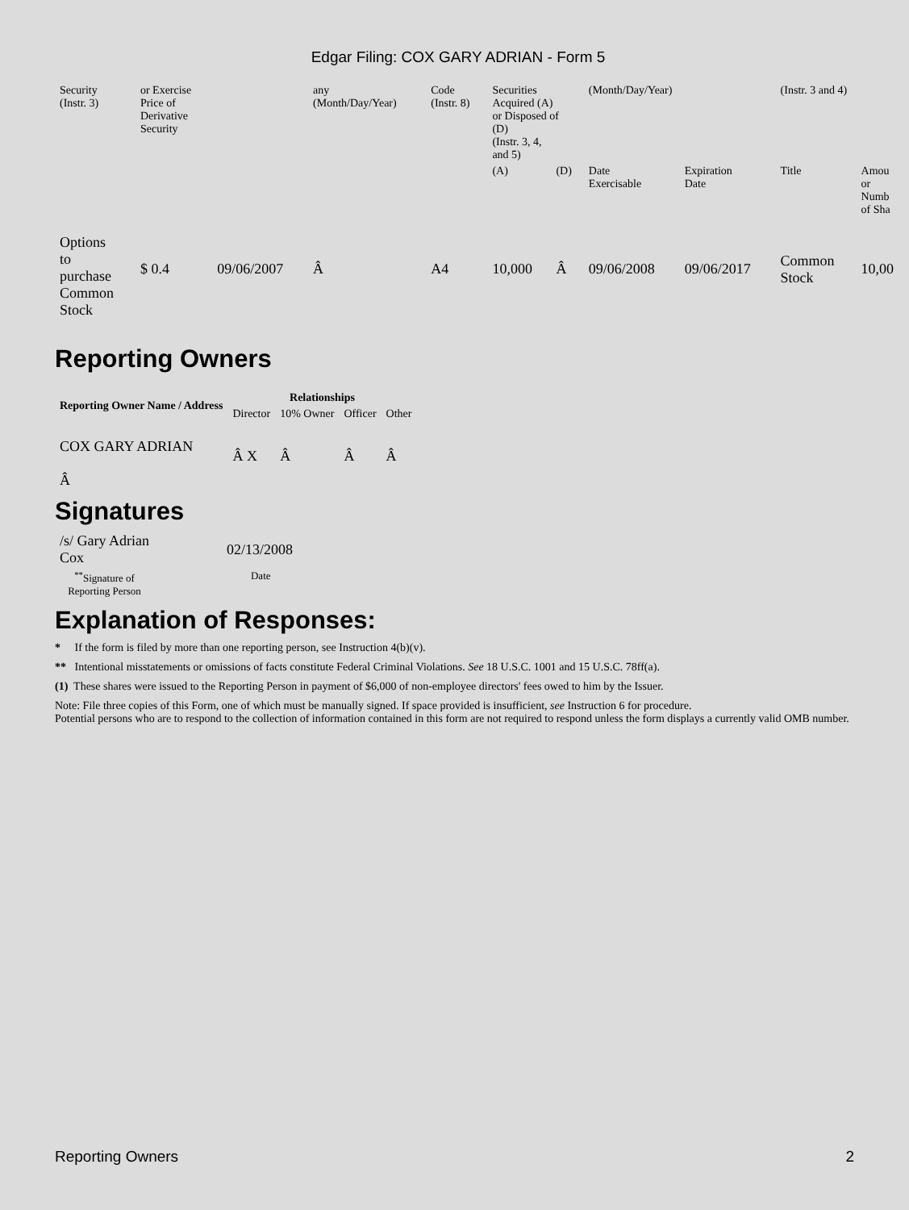Edgar Filing: COX GARY ADRIAN - Form 5
| Security (Instr. 3) | or Exercise Price of Derivative Security | | any (Month/Day/Year) | Code (Instr. 8) | Securities Acquired (A) or Disposed of (D) (Instr. 3, 4, and 5) | | (Month/Day/Year) | | (Instr. 3 and 4) | |
| | | | | | (A) | (D) | Date Exercisable | Expiration Date | Title | Amou or Numb of Sha |
| Options to purchase Common Stock | $ 0.4 | 09/06/2007 | Â | A4 | 10,000 | Â | 09/06/2008 | 09/06/2017 | Common Stock | 10,00 |
Reporting Owners
| Reporting Owner Name / Address | Relationships | | | |
| --- | --- | --- | --- | --- |
| | Director | 10% Owner | Officer | Other |
| COX GARY ADRIAN Â | Â X | Â | Â | Â |
Signatures
| /s/ Gary Adrian Cox | 02/13/2008 |
| <sup>**</sup> Signature of Reporting Person | Date |
Explanation of Responses:
* If the form is filed by more than one reporting person, see Instruction 4(b)(v).
** Intentional misstatements or omissions of facts constitute Federal Criminal Violations. See 18 U.S.C. 1001 and 15 U.S.C. 78ff(a).
(1) These shares were issued to the Reporting Person in payment of $6,000 of non-employee directors' fees owed to him by the Issuer.
Note: File three copies of this Form, one of which must be manually signed. If space provided is insufficient, see Instruction 6 for procedure.
Potential persons who are to respond to the collection of information contained in this form are not required to respond unless the form displays a currently valid OMB number.
Reporting Owners 2